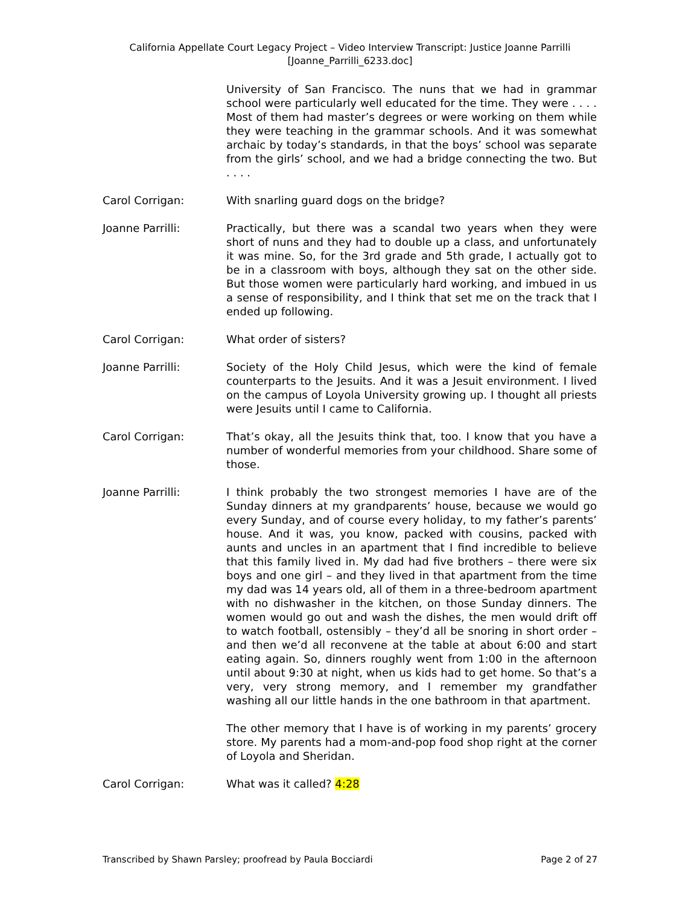California Appellate Court Legacy Project – Video Interview Transcript: Justice Joanne Parrilli
[Joanne_Parrilli_6233.doc]
University of San Francisco. The nuns that we had in grammar school were particularly well educated for the time. They were . . . . Most of them had master’s degrees or were working on them while they were teaching in the grammar schools. And it was somewhat archaic by today’s standards, in that the boys’ school was separate from the girls’ school, and we had a bridge connecting the two. But . . . .
Carol Corrigan: With snarling guard dogs on the bridge?
Joanne Parrilli: Practically, but there was a scandal two years when they were short of nuns and they had to double up a class, and unfortunately it was mine. So, for the 3rd grade and 5th grade, I actually got to be in a classroom with boys, although they sat on the other side. But those women were particularly hard working, and imbued in us a sense of responsibility, and I think that set me on the track that I ended up following.
Carol Corrigan: What order of sisters?
Joanne Parrilli: Society of the Holy Child Jesus, which were the kind of female counterparts to the Jesuits. And it was a Jesuit environment. I lived on the campus of Loyola University growing up. I thought all priests were Jesuits until I came to California.
Carol Corrigan: That’s okay, all the Jesuits think that, too. I know that you have a number of wonderful memories from your childhood. Share some of those.
Joanne Parrilli: I think probably the two strongest memories I have are of the Sunday dinners at my grandparents’ house, because we would go every Sunday, and of course every holiday, to my father’s parents’ house. And it was, you know, packed with cousins, packed with aunts and uncles in an apartment that I find incredible to believe that this family lived in. My dad had five brothers – there were six boys and one girl – and they lived in that apartment from the time my dad was 14 years old, all of them in a three-bedroom apartment with no dishwasher in the kitchen, on those Sunday dinners. The women would go out and wash the dishes, the men would drift off to watch football, ostensibly – they’d all be snoring in short order – and then we’d all reconvene at the table at about 6:00 and start eating again. So, dinners roughly went from 1:00 in the afternoon until about 9:30 at night, when us kids had to get home. So that’s a very, very strong memory, and I remember my grandfather washing all our little hands in the one bathroom in that apartment.
The other memory that I have is of working in my parents’ grocery store. My parents had a mom-and-pop food shop right at the corner of Loyola and Sheridan.
Carol Corrigan: What was it called? 4:28
Transcribed by Shawn Parsley; proofread by Paula Bocciardi Page 2 of 27